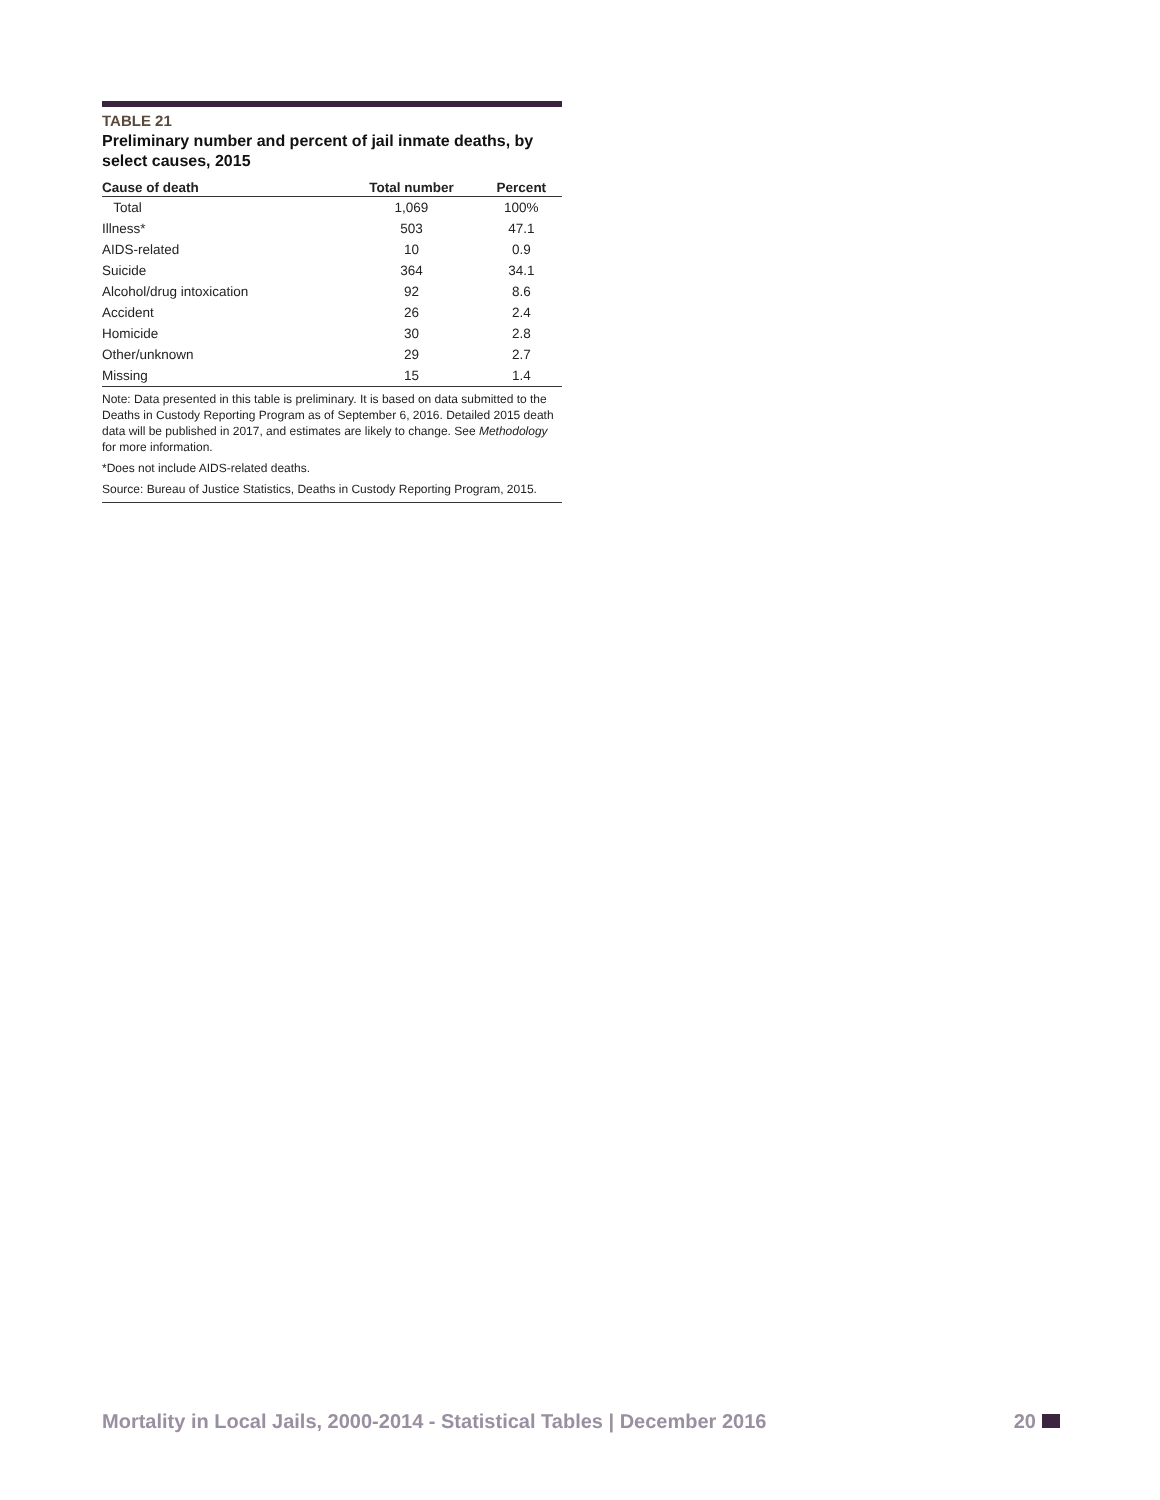TABLE 21
Preliminary number and percent of jail inmate deaths, by select causes, 2015
| Cause of death | Total number | Percent |
| --- | --- | --- |
| Total | 1,069 | 100% |
| Illness* | 503 | 47.1 |
| AIDS-related | 10 | 0.9 |
| Suicide | 364 | 34.1 |
| Alcohol/drug intoxication | 92 | 8.6 |
| Accident | 26 | 2.4 |
| Homicide | 30 | 2.8 |
| Other/unknown | 29 | 2.7 |
| Missing | 15 | 1.4 |
Note: Data presented in this table is preliminary. It is based on data submitted to the Deaths in Custody Reporting Program as of September 6, 2016. Detailed 2015 death data will be published in 2017, and estimates are likely to change. See Methodology for more information.
*Does not include AIDS-related deaths.
Source: Bureau of Justice Statistics, Deaths in Custody Reporting Program, 2015.
Mortality in Local Jails, 2000-2014 - Statistical Tables | December 2016 20